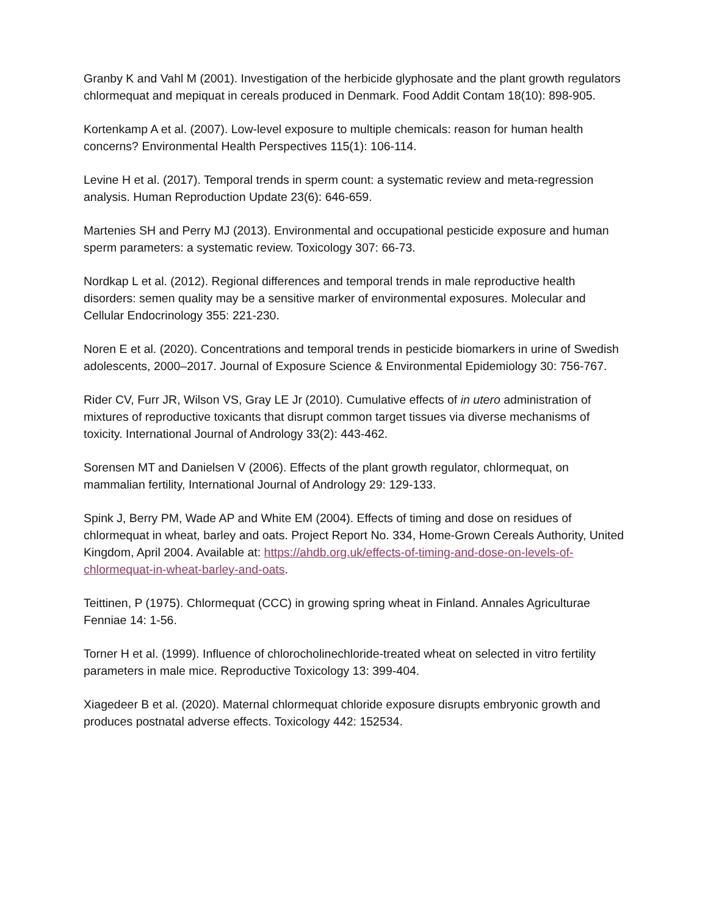Granby K and Vahl M (2001). Investigation of the herbicide glyphosate and the plant growth regulators chlormequat and mepiquat in cereals produced in Denmark. Food Addit Contam 18(10): 898-905.
Kortenkamp A et al. (2007). Low-level exposure to multiple chemicals: reason for human health concerns? Environmental Health Perspectives 115(1): 106-114.
Levine H et al. (2017). Temporal trends in sperm count: a systematic review and meta-regression analysis. Human Reproduction Update 23(6): 646-659.
Martenies SH and Perry MJ (2013). Environmental and occupational pesticide exposure and human sperm parameters: a systematic review. Toxicology 307: 66-73.
Nordkap L et al. (2012). Regional differences and temporal trends in male reproductive health disorders: semen quality may be a sensitive marker of environmental exposures. Molecular and Cellular Endocrinology 355: 221-230.
Noren E et al. (2020). Concentrations and temporal trends in pesticide biomarkers in urine of Swedish adolescents, 2000–2017. Journal of Exposure Science & Environmental Epidemiology 30: 756-767.
Rider CV, Furr JR, Wilson VS, Gray LE Jr (2010). Cumulative effects of in utero administration of mixtures of reproductive toxicants that disrupt common target tissues via diverse mechanisms of toxicity. International Journal of Andrology 33(2): 443-462.
Sorensen MT and Danielsen V (2006). Effects of the plant growth regulator, chlormequat, on mammalian fertility, International Journal of Andrology 29: 129-133.
Spink J, Berry PM, Wade AP and White EM (2004). Effects of timing and dose on residues of chlormequat in wheat, barley and oats. Project Report No. 334, Home-Grown Cereals Authority, United Kingdom, April 2004. Available at: https://ahdb.org.uk/effects-of-timing-and-dose-on-levels-of-chlormequat-in-wheat-barley-and-oats.
Teittinen, P (1975). Chlormequat (CCC) in growing spring wheat in Finland. Annales Agriculturae Fenniae 14: 1-56.
Torner H et al. (1999). Influence of chlorocholinechloride-treated wheat on selected in vitro fertility parameters in male mice. Reproductive Toxicology 13: 399-404.
Xiagedeer B et al. (2020). Maternal chlormequat chloride exposure disrupts embryonic growth and produces postnatal adverse effects. Toxicology 442: 152534.